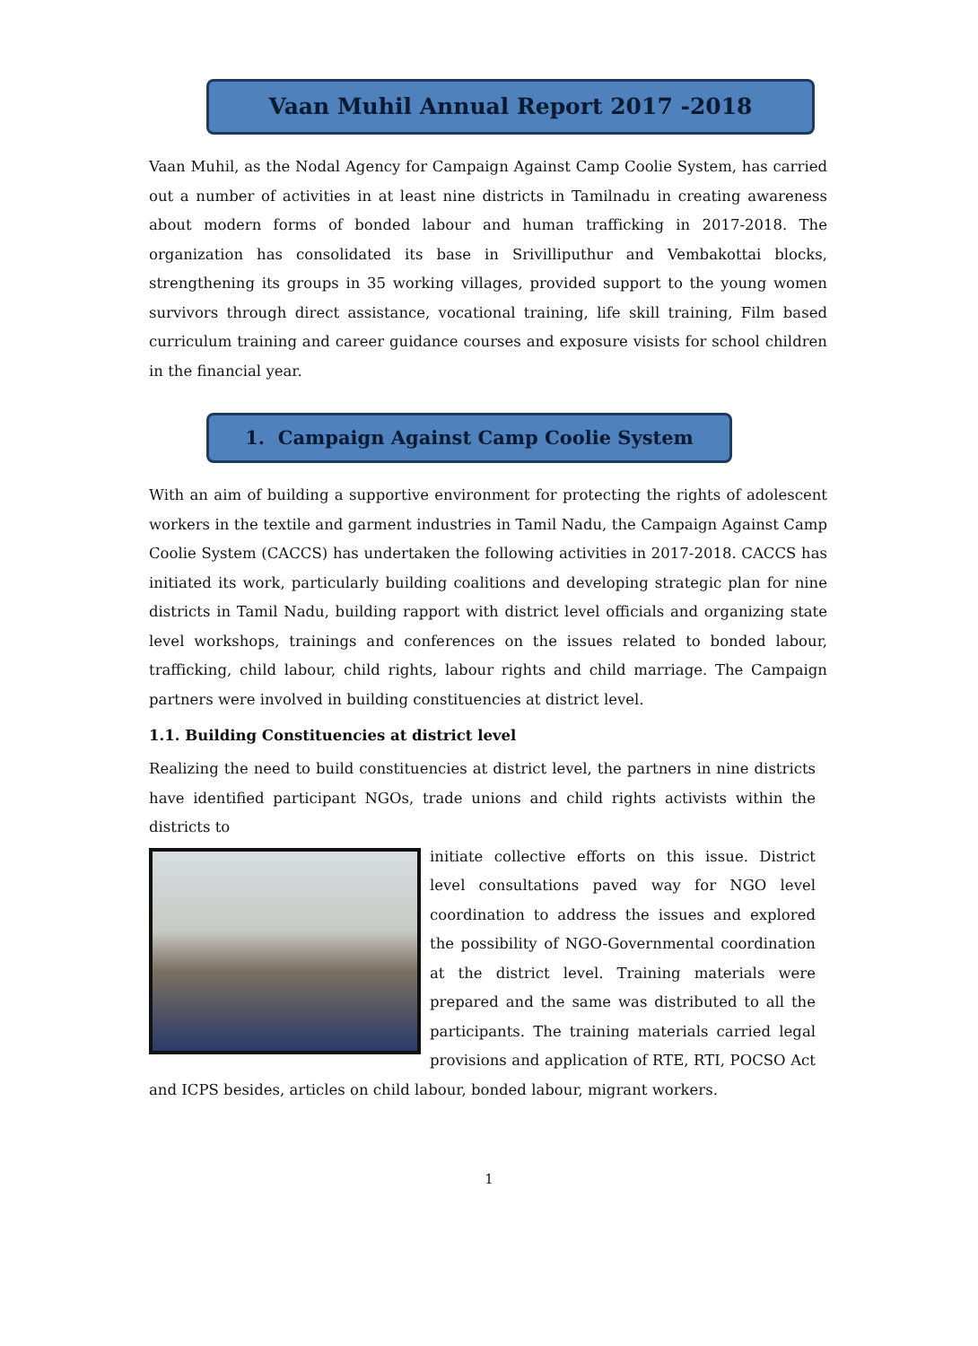Vaan Muhil Annual Report 2017 -2018
Vaan Muhil, as the Nodal Agency for Campaign Against Camp Coolie System, has carried out a number of activities in at least nine districts in Tamilnadu in creating awareness about modern forms of bonded labour and human trafficking in 2017-2018. The organization has consolidated its base in Srivilliputhur and Vembakottai blocks, strengthening its groups in 35 working villages, provided support to the young women survivors through direct assistance, vocational training, life skill training, Film based curriculum training and career guidance courses and exposure visists for school children in the financial year.
1. Campaign Against Camp Coolie System
With an aim of building a supportive environment for protecting the rights of adolescent workers in the textile and garment industries in Tamil Nadu, the Campaign Against Camp Coolie System (CACCS) has undertaken the following activities in 2017-2018. CACCS has initiated its work, particularly building coalitions and developing strategic plan for nine districts in Tamil Nadu, building rapport with district level officials and organizing state level workshops, trainings and conferences on the issues related to bonded labour, trafficking, child labour, child rights, labour rights and child marriage. The Campaign partners were involved in building constituencies at district level.
1.1. Building Constituencies at district level
Realizing the need to build constituencies at district level, the partners in nine districts have identified participant NGOs, trade unions and child rights activists within the districts to
initiate collective efforts on this issue. District level consultations paved way for NGO level coordination to address the issues and explored the possibility of NGO-Governmental coordination at the district level. Training materials were prepared and the same was distributed to all the participants. The training materials carried legal provisions and application of RTE, RTI, POCSO Act and ICPS besides, articles on child labour, bonded labour, migrant workers.
1